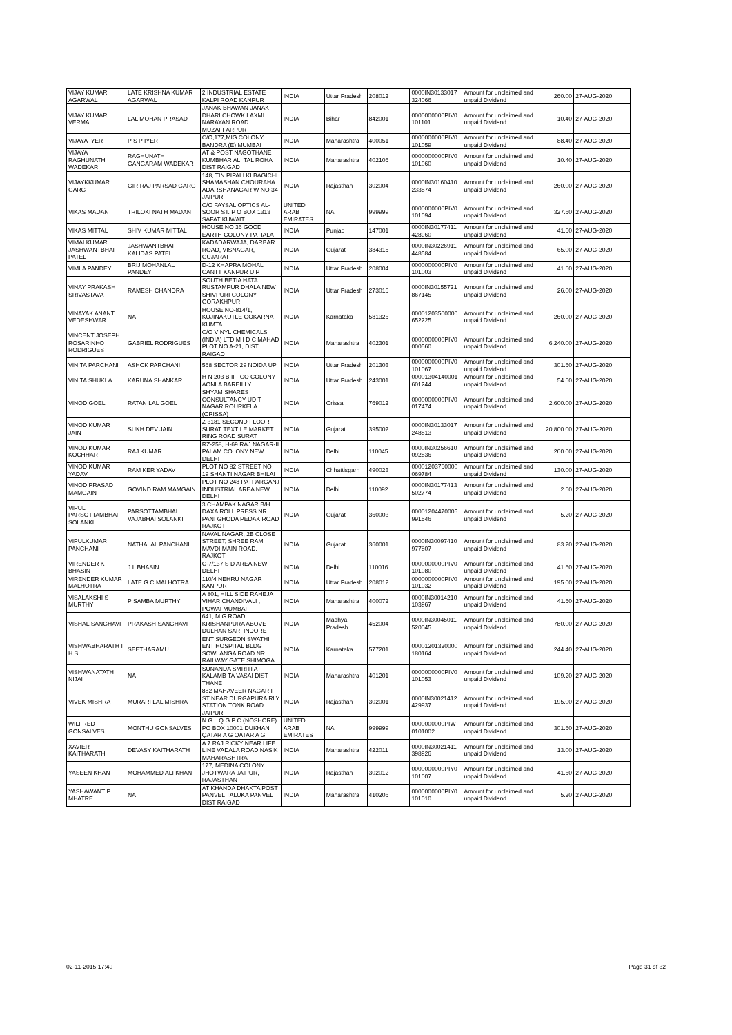| VIJAY KUMAR AGARWAL | LATE KRISHNA KUMAR AGARWAL | 2 INDUSTRIAL ESTATE KALPI ROAD KANPUR | INDIA | Uttar Pradesh | 208012 | 0000IN30133017 324066 | Amount for unclaimed and unpaid Dividend | 260.00 | 27-AUG-2020 |
| VIJAY KUMAR VERMA | LAL MOHAN PRASAD | JANAK BHAWAN JANAK DHARI CHOWK LAXMI NARAYAN ROAD MUZAFFARPUR | INDIA | Bihar | 842001 | 0000000000PIV0 101101 | Amount for unclaimed and unpaid Dividend | 10.40 | 27-AUG-2020 |
| VIJAYA IYER | P S P IYER | C/O,177,MIG COLONY, BANDRA (E) MUMBAI | INDIA | Maharashtra | 400051 | 0000000000PIV0 101059 | Amount for unclaimed and unpaid Dividend | 88.40 | 27-AUG-2020 |
| VIJAYA RAGHUNATH WADEKAR | RAGHUNATH GANGARAM WADEKAR | AT & POST NAGOTHANE KUMBHAR ALI TAL ROHA DIST RAIGAD | INDIA | Maharashtra | 402106 | 0000000000PIV0 101060 | Amount for unclaimed and unpaid Dividend | 10.40 | 27-AUG-2020 |
| VIJAYKKUMAR GARG | GIRIRAJ PARSAD GARG | 148, TIN PIPALI KI BAGICHI SHAMASHAN CHOURAHA ADARSHANAGAR W NO 34 JAIPUR | INDIA | Rajasthan | 302004 | 0000IN30160410 233874 | Amount for unclaimed and unpaid Dividend | 260.00 | 27-AUG-2020 |
| VIKAS MADAN | TRILOKI NATH MADAN | C/O FAYSAL OPTICS AL-SOOR ST. P O BOX 1313 SAFAT KUWAIT | UNITED ARAB EMIRATES | NA | 999999 | 0000000000PIV0 101094 | Amount for unclaimed and unpaid Dividend | 327.60 | 27-AUG-2020 |
| VIKAS MITTAL | SHIV KUMAR MITTAL | HOUSE NO 36 GOOD EARTH COLONY PATIALA | INDIA | Punjab | 147001 | 0000IN30177411 428960 | Amount for unclaimed and unpaid Dividend | 41.60 | 27-AUG-2020 |
| VIMALKUMAR JASHWANTBHAI PATEL | JASHWANTBHAI KALIDAS PATEL | KADADARWAJA, DARBAR ROAD, VISNAGAR, GUJARAT | INDIA | Gujarat | 384315 | 0000IN30226911 448584 | Amount for unclaimed and unpaid Dividend | 65.00 | 27-AUG-2020 |
| VIMLA PANDEY | BRIJ MOHANLAL PANDEY | D-12 KHAPRA MOHAL CANTT KANPUR U P | INDIA | Uttar Pradesh | 208004 | 0000000000PIV0 101003 | Amount for unclaimed and unpaid Dividend | 41.60 | 27-AUG-2020 |
| VINAY PRAKASH SRIVASTAVA | RAMESH CHANDRA | SOUTH BETIA HATA RUSTAMPUR DHALA NEW SHIVPURI COLONY GORAKHPUR | INDIA | Uttar Pradesh | 273016 | 0000IN30155721 867145 | Amount for unclaimed and unpaid Dividend | 26.00 | 27-AUG-2020 |
| VINAYAK ANANT VEDESHWAR | NA | HOUSE NO-814/1, KUJINAKUTLE GOKARNA KUMTA | INDIA | Karnataka | 581326 | 00001203500000 652225 | Amount for unclaimed and unpaid Dividend | 260.00 | 27-AUG-2020 |
| VINCENT JOSEPH ROSARINHO RODRIGUES | GABRIEL RODRIGUES | C/O VINYL CHEMICALS (INDIA) LTD M I D C MAHAD PLOT NO A-21, DIST RAIGAD | INDIA | Maharashtra | 402301 | 0000000000PIV0 000560 | Amount for unclaimed and unpaid Dividend | 6,240.00 | 27-AUG-2020 |
| VINITA PARCHANI | ASHOK PARCHANI | 568 SECTOR 29 NOIDA UP | INDIA | Uttar Pradesh | 201303 | 0000000000PIV0 101067 | Amount for unclaimed and unpaid Dividend | 301.60 | 27-AUG-2020 |
| VINITA SHUKLA | KARUNA SHANKAR | H N 203 B IFFCO COLONY AONLA BAREILLY | INDIA | Uttar Pradesh | 243001 | 00001304140001 601244 | Amount for unclaimed and unpaid Dividend | 54.60 | 27-AUG-2020 |
| VINOD GOEL | RATAN LAL GOEL | SHYAM SHARES CONSULTANCY UDIT NAGAR ROURKELA (ORISSA) | INDIA | Orissa | 769012 | 0000000000PIV0 017474 | Amount for unclaimed and unpaid Dividend | 2,600.00 | 27-AUG-2020 |
| VINOD KUMAR JAIN | SUKH DEV JAIN | Z 3181 SECOND FLOOR SURAT TEXTILE MARKET RING ROAD SURAT | INDIA | Gujarat | 395002 | 0000IN30133017 248813 | Amount for unclaimed and unpaid Dividend | 20,800.00 | 27-AUG-2020 |
| VINOD KUMAR KOCHHAR | RAJ KUMAR | RZ-258, H-69 RAJ NAGAR-II PALAM COLONY NEW DELHI | INDIA | Delhi | 110045 | 0000IN30256610 092836 | Amount for unclaimed and unpaid Dividend | 260.00 | 27-AUG-2020 |
| VINOD KUMAR YADAV | RAM KER YADAV | PLOT NO 82 STREET NO 19 SHANTI NAGAR BHILAI | INDIA | Chhattisgarh | 490023 | 00001203760000 069784 | Amount for unclaimed and unpaid Dividend | 130.00 | 27-AUG-2020 |
| VINOD PRASAD MAMGAIN | GOVIND RAM MAMGAIN | PLOT NO 248 PATPARGANJ INDUSTRIAL AREA NEW DELHI | INDIA | Delhi | 110092 | 0000IN30177413 502774 | Amount for unclaimed and unpaid Dividend | 2.60 | 27-AUG-2020 |
| VIPUL PARSOTTAMBHAI SOLANKI | PARSOTTAMBHAI VAJABHAI SOLANKI | 3 CHAMPAK NAGAR B/H DAXA ROLL PRESS NR PANI GHODA PEDAK ROAD RAJKOT | INDIA | Gujarat | 360003 | 00001204470005 991546 | Amount for unclaimed and unpaid Dividend | 5.20 | 27-AUG-2020 |
| VIPULKUMAR PANCHANI | NATHALAL PANCHANI | NAVAL NAGAR, 2B CLOSE STREET, SHREE RAM MAVDI MAIN ROAD, RAJKOT | INDIA | Gujarat | 360001 | 0000IN30097410 977807 | Amount for unclaimed and unpaid Dividend | 83.20 | 27-AUG-2020 |
| VIRENDER K BHASIN | J L BHASIN | C-7/137 S D AREA NEW DELHI | INDIA | Delhi | 110016 | 0000000000PIV0 101080 | Amount for unclaimed and unpaid Dividend | 41.60 | 27-AUG-2020 |
| VIRENDER KUMAR MALHOTRA | LATE G C MALHOTRA | 110/4 NEHRU NAGAR KANPUR | INDIA | Uttar Pradesh | 208012 | 0000000000PIV0 101032 | Amount for unclaimed and unpaid Dividend | 195.00 | 27-AUG-2020 |
| VISALAKSHI S MURTHY | P SAMBA MURTHY | A 801, HILL SIDE RAHEJA VIHAR CHANDIVALI , POWAI MUMBAI | INDIA | Maharashtra | 400072 | 0000IN30014210 103967 | Amount for unclaimed and unpaid Dividend | 41.60 | 27-AUG-2020 |
| VISHAL SANGHAVI | PRAKASH SANGHAVI | 641, M G ROAD KRISHANPURA ABOVE DULHAN SARI INDORE | INDIA | Madhya Pradesh | 452004 | 0000IN30045011 520045 | Amount for unclaimed and unpaid Dividend | 780.00 | 27-AUG-2020 |
| VISHWABHARATH I H S | SEETHARAMU | ENT SURGEON SWATHI ENT HOSPITAL BLDG SOWLANGA ROAD NR RAILWAY GATE SHIMOGA | INDIA | Karnataka | 577201 | 00001201320000 180164 | Amount for unclaimed and unpaid Dividend | 244.40 | 27-AUG-2020 |
| VISHWANATATH NIJAI | NA | SUNANDA SMRITI AT KALAMB TA VASAI DIST THANE | INDIA | Maharashtra | 401201 | 0000000000PIV0 101053 | Amount for unclaimed and unpaid Dividend | 109.20 | 27-AUG-2020 |
| VIVEK MISHRA | MURARI LAL MISHRA | 882 MAHAVEER NAGAR I ST NEAR DURGAPURA RLY STATION TONK ROAD JAIPUR | INDIA | Rajasthan | 302001 | 0000IN30021412 429937 | Amount for unclaimed and unpaid Dividend | 195.00 | 27-AUG-2020 |
| WILFRED GONSALVES | MONTHU GONSALVES | N G L Q G P C (NOSHORE) PO BOX 10001 DUKHAN QATAR A G QATAR A G | UNITED ARAB EMIRATES | NA | 999999 | 0000000000PIW 0101002 | Amount for unclaimed and unpaid Dividend | 301.60 | 27-AUG-2020 |
| XAVIER KAITHARATH | DEVASY KAITHARATH | A 7 RAJ RICKY NEAR LIFE LINE VADALA ROAD NASIK MAHARASHTRA | INDIA | Maharashtra | 422011 | 0000IN30021411 398926 | Amount for unclaimed and unpaid Dividend | 13.00 | 27-AUG-2020 |
| YASEEN KHAN | MOHAMMED ALI KHAN | 177, MEDINA COLONY JHOTWARA JAIPUR, RAJASTHAN | INDIA | Rajasthan | 302012 | 0000000000PIY0 101007 | Amount for unclaimed and unpaid Dividend | 41.60 | 27-AUG-2020 |
| YASHAWANT P MHATRE | NA | AT KHANDA DHAKTA POST PANVEL TALUKA PANVEL DIST RAIGAD | INDIA | Maharashtra | 410206 | 0000000000PIY0 101010 | Amount for unclaimed and unpaid Dividend | 5.20 | 27-AUG-2020 |
02-11-2015 17:49 Page 31 of 32